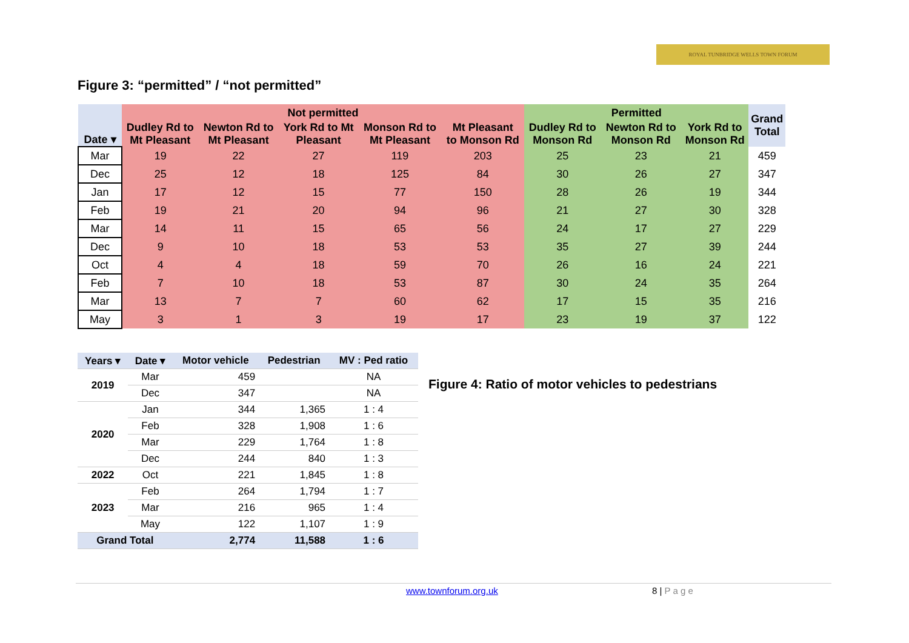ROYAL TUNBRIDGE WELLS TOWN FORUM
Figure 3: “permitted” / “not permitted”
| | Not permitted | | | | | Permitted | | | Grand Total |
| --- | --- | --- | --- | --- | --- | --- | --- | --- | --- |
| Date ▾ | Dudley Rd to Mt Pleasant | Newton Rd to Mt Pleasant | York Rd to Mt Pleasant | Monson Rd to Mt Pleasant | Mt Pleasant to Monson Rd | Dudley Rd to Monson Rd | Newton Rd to Monson Rd | York Rd to Monson Rd | |
| Mar | 19 | 22 | 27 | 119 | 203 | 25 | 23 | 21 | 459 |
| Dec | 25 | 12 | 18 | 125 | 84 | 30 | 26 | 27 | 347 |
| Jan | 17 | 12 | 15 | 77 | 150 | 28 | 26 | 19 | 344 |
| Feb | 19 | 21 | 20 | 94 | 96 | 21 | 27 | 30 | 328 |
| Mar | 14 | 11 | 15 | 65 | 56 | 24 | 17 | 27 | 229 |
| Dec | 9 | 10 | 18 | 53 | 53 | 35 | 27 | 39 | 244 |
| Oct | 4 | 4 | 18 | 59 | 70 | 26 | 16 | 24 | 221 |
| Feb | 7 | 10 | 18 | 53 | 87 | 30 | 24 | 35 | 264 |
| Mar | 13 | 7 | 7 | 60 | 62 | 17 | 15 | 35 | 216 |
| May | 3 | 1 | 3 | 19 | 17 | 23 | 19 | 37 | 122 |
| Years ▾ | Date ▾ | Motor vehicle | Pedestrian | MV : Ped ratio |
| --- | --- | --- | --- | --- |
| 2019 | Mar | 459 | | NA |
| | Dec | 347 | | NA |
| 2020 | Jan | 344 | 1,365 | 1 : 4 |
| | Feb | 328 | 1,908 | 1 : 6 |
| | Mar | 229 | 1,764 | 1 : 8 |
| | Dec | 244 | 840 | 1 : 3 |
| 2022 | Oct | 221 | 1,845 | 1 : 8 |
| 2023 | Feb | 264 | 1,794 | 1 : 7 |
| | Mar | 216 | 965 | 1 : 4 |
| | May | 122 | 1,107 | 1 : 9 |
| Grand Total | | 2,774 | 11,588 | 1 : 6 |
Figure 4: Ratio of motor vehicles to pedestrians
www.townforum.org.uk 8 | P a g e